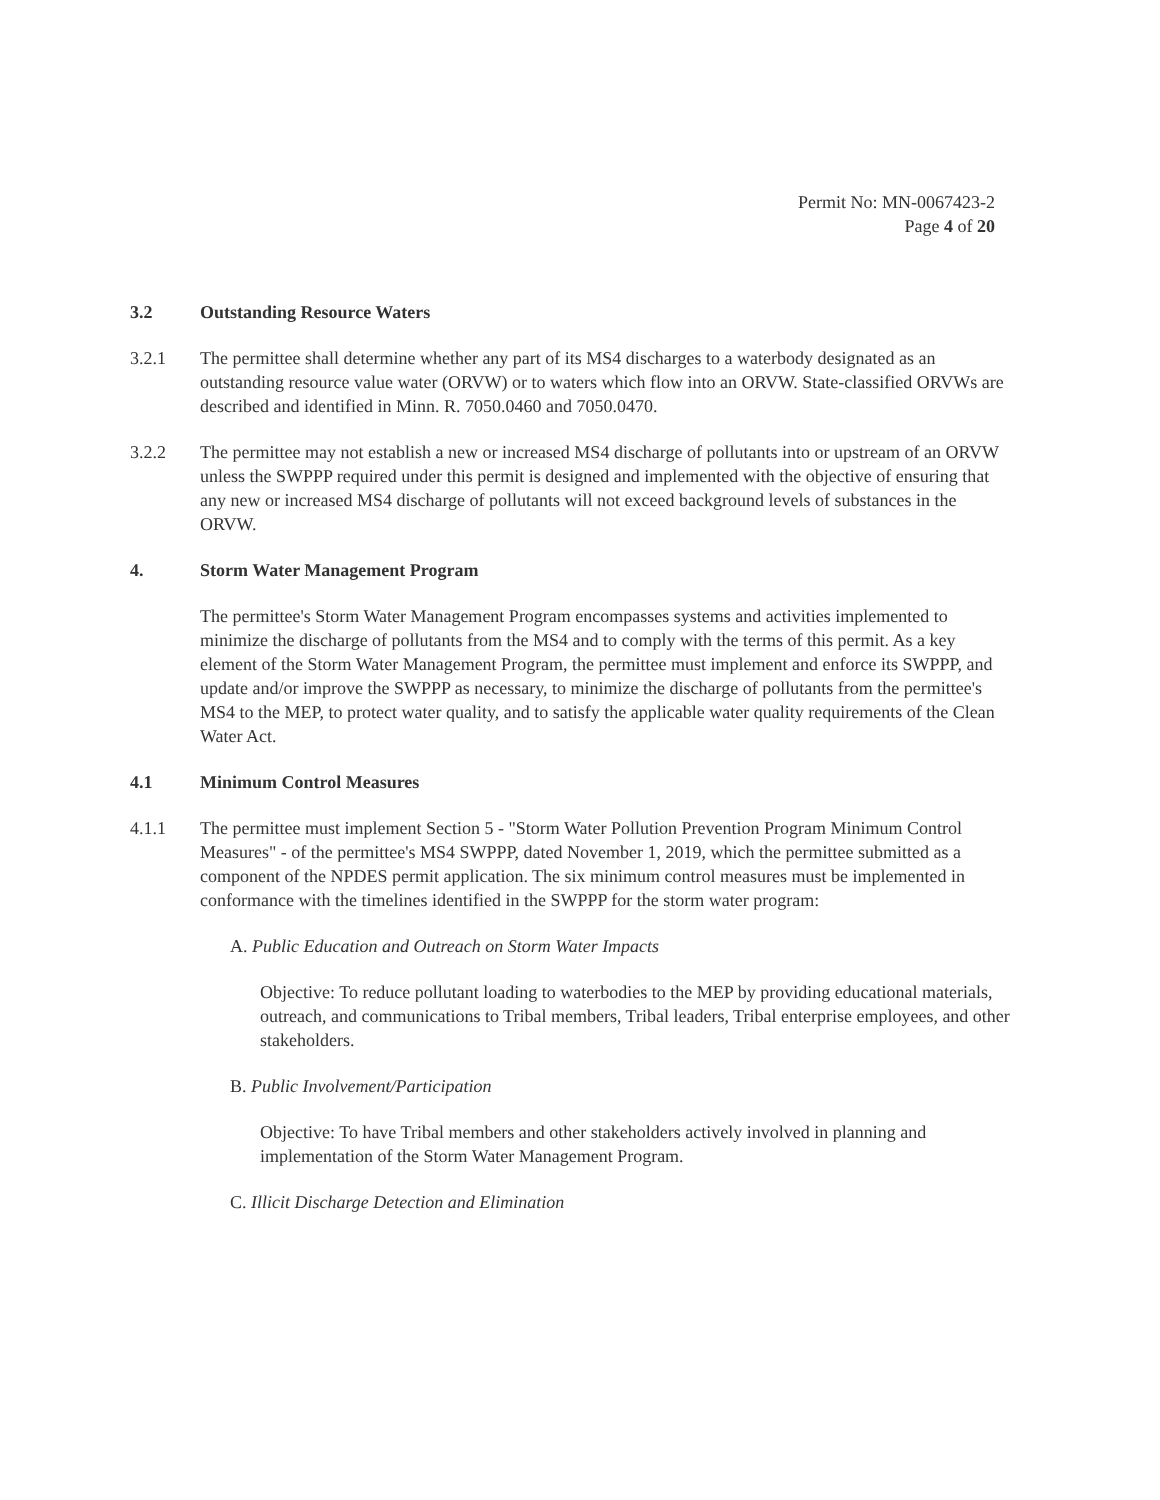Permit No: MN-0067423-2
Page 4 of 20
3.2 Outstanding Resource Waters
3.2.1 The permittee shall determine whether any part of its MS4 discharges to a waterbody designated as an outstanding resource value water (ORVW) or to waters which flow into an ORVW. State-classified ORVWs are described and identified in Minn. R. 7050.0460 and 7050.0470.
3.2.2 The permittee may not establish a new or increased MS4 discharge of pollutants into or upstream of an ORVW unless the SWPPP required under this permit is designed and implemented with the objective of ensuring that any new or increased MS4 discharge of pollutants will not exceed background levels of substances in the ORVW.
4. Storm Water Management Program
The permittee's Storm Water Management Program encompasses systems and activities implemented to minimize the discharge of pollutants from the MS4 and to comply with the terms of this permit. As a key element of the Storm Water Management Program, the permittee must implement and enforce its SWPPP, and update and/or improve the SWPPP as necessary, to minimize the discharge of pollutants from the permittee's MS4 to the MEP, to protect water quality, and to satisfy the applicable water quality requirements of the Clean Water Act.
4.1 Minimum Control Measures
4.1.1 The permittee must implement Section 5 - "Storm Water Pollution Prevention Program Minimum Control Measures" - of the permittee's MS4 SWPPP, dated November 1, 2019, which the permittee submitted as a component of the NPDES permit application. The six minimum control measures must be implemented in conformance with the timelines identified in the SWPPP for the storm water program:
A. Public Education and Outreach on Storm Water Impacts
Objective: To reduce pollutant loading to waterbodies to the MEP by providing educational materials, outreach, and communications to Tribal members, Tribal leaders, Tribal enterprise employees, and other stakeholders.
B. Public Involvement/Participation
Objective: To have Tribal members and other stakeholders actively involved in planning and implementation of the Storm Water Management Program.
C. Illicit Discharge Detection and Elimination